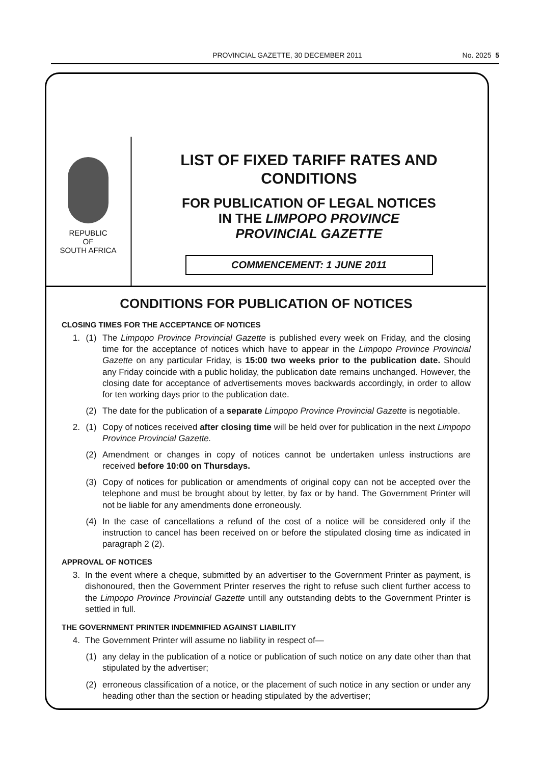PROVINCIAL GAZETTE, 30 DECEMBER 2011 No. 2025 5
REPUBLIC
OF
SOUTH AFRICA
LIST OF FIXED TARIFF RATES AND CONDITIONS
FOR PUBLICATION OF LEGAL NOTICES
IN THE LIMPOPO PROVINCE
PROVINCIAL GAZETTE
COMMENCEMENT: 1 JUNE 2011
CONDITIONS FOR PUBLICATION OF NOTICES
CLOSING TIMES FOR THE ACCEPTANCE OF NOTICES
1. (1) The Limpopo Province Provincial Gazette is published every week on Friday, and the closing time for the acceptance of notices which have to appear in the Limpopo Province Provincial Gazette on any particular Friday, is 15:00 two weeks prior to the publication date. Should any Friday coincide with a public holiday, the publication date remains unchanged. However, the closing date for acceptance of advertisements moves backwards accordingly, in order to allow for ten working days prior to the publication date.
(2) The date for the publication of a separate Limpopo Province Provincial Gazette is negotiable.
2. (1) Copy of notices received after closing time will be held over for publication in the next Limpopo Province Provincial Gazette.
(2) Amendment or changes in copy of notices cannot be undertaken unless instructions are received before 10:00 on Thursdays.
(3) Copy of notices for publication or amendments of original copy can not be accepted over the telephone and must be brought about by letter, by fax or by hand. The Government Printer will not be liable for any amendments done erroneously.
(4) In the case of cancellations a refund of the cost of a notice will be considered only if the instruction to cancel has been received on or before the stipulated closing time as indicated in paragraph 2 (2).
APPROVAL OF NOTICES
3. In the event where a cheque, submitted by an advertiser to the Government Printer as payment, is dishonoured, then the Government Printer reserves the right to refuse such client further access to the Limpopo Province Provincial Gazette untill any outstanding debts to the Government Printer is settled in full.
THE GOVERNMENT PRINTER INDEMNIFIED AGAINST LIABILITY
4. The Government Printer will assume no liability in respect of—
(1) any delay in the publication of a notice or publication of such notice on any date other than that stipulated by the advertiser;
(2) erroneous classification of a notice, or the placement of such notice in any section or under any heading other than the section or heading stipulated by the advertiser;